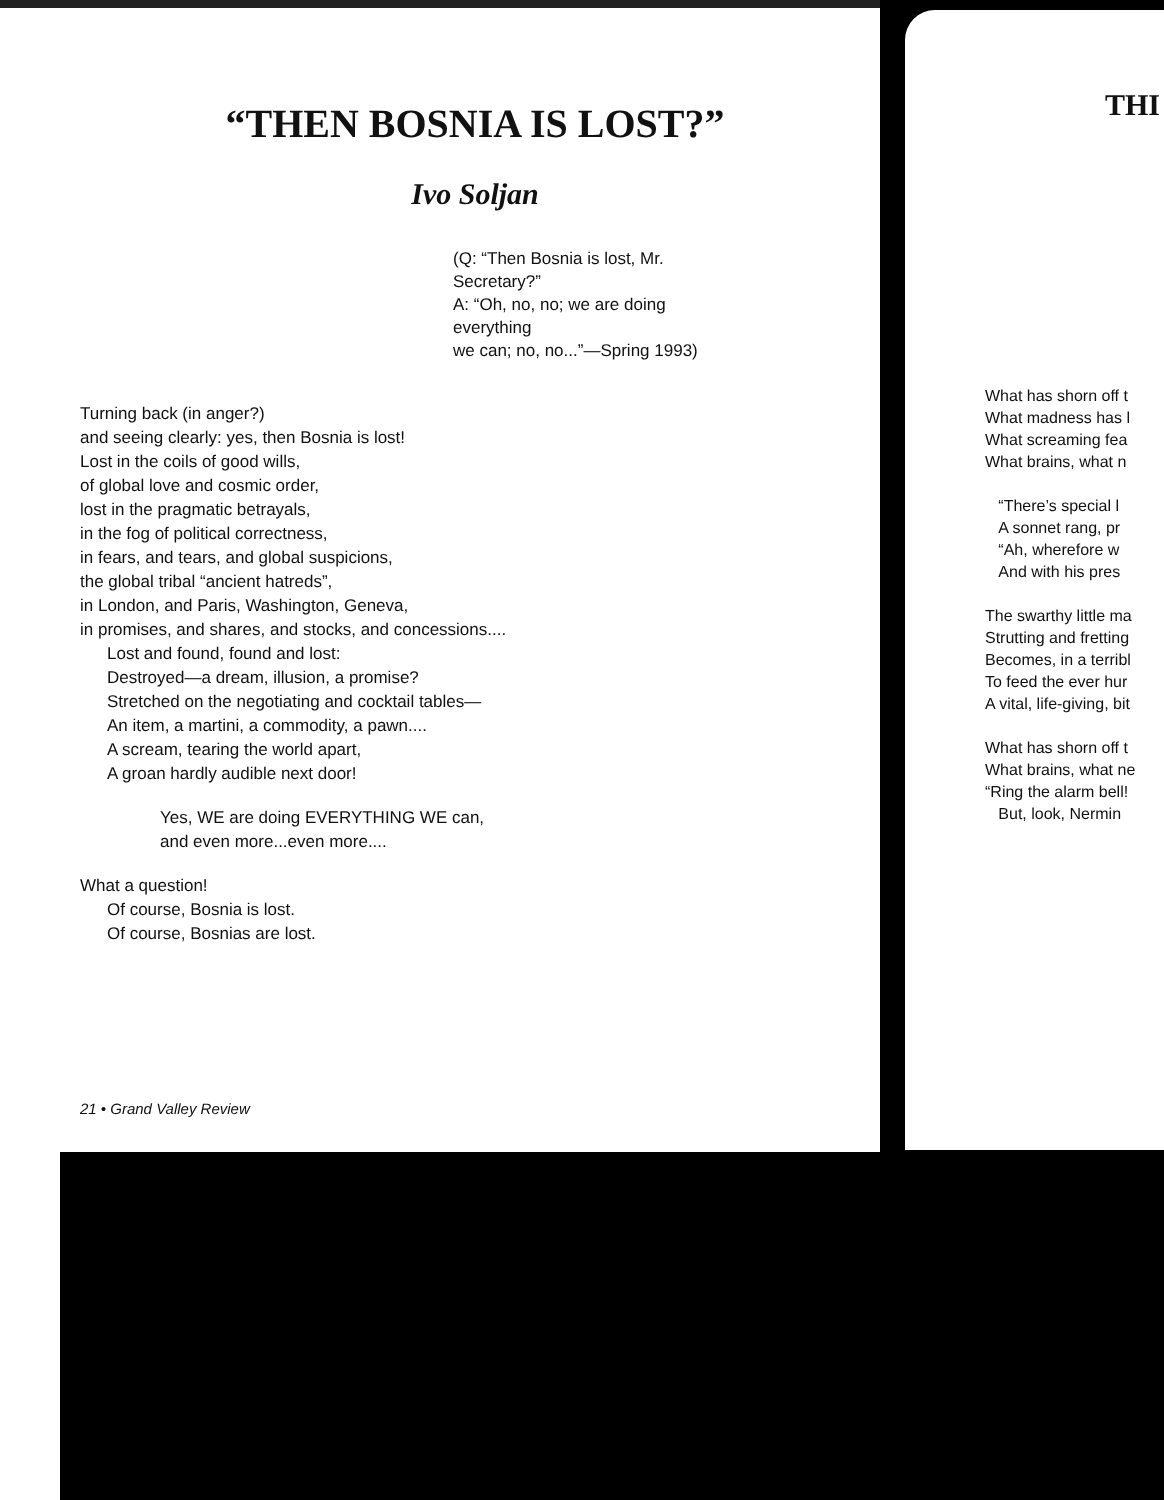“THEN BOSNIA IS LOST?”
Ivo Soljan
(Q: “Then Bosnia is lost, Mr. Secretary?”
A: “Oh, no, no; we are doing everything
we can; no, no...”—Spring 1993)
Turning back (in anger?)
and seeing clearly: yes, then Bosnia is lost!
Lost in the coils of good wills,
of global love and cosmic order,
lost in the pragmatic betrayals,
in the fog of political correctness,
in fears, and tears, and global suspicions,
the global tribal “ancient hatreds”,
in London, and Paris, Washington, Geneva,
in promises, and shares, and stocks, and concessions....
Lost and found, found and lost:
Destroyed—a dream, illusion, a promise?
Stretched on the negotiating and cocktail tables—
An item, a martini, a commodity, a pawn....
A scream, tearing the world apart,
A groan hardly audible next door!
Yes, WE are doing EVERYTHING WE can,
and even more...even more....
What a question!
Of course, Bosnia is lost.
Of course, Bosnias are lost.
21 • Grand Valley Review
THI
What has shorn off t
What madness has l
What screaming fea
What brains, what n
“There’s special l
A sonnet rang, pr
“Ah, wherefore w
And with his pres
The swarthy little ma
Strutting and fretting
Becomes, in a terribl
To feed the ever hur
A vital, life-giving, bit
What has shorn off t
What brains, what ne
“Ring the alarm bell!
But, look, Nermin